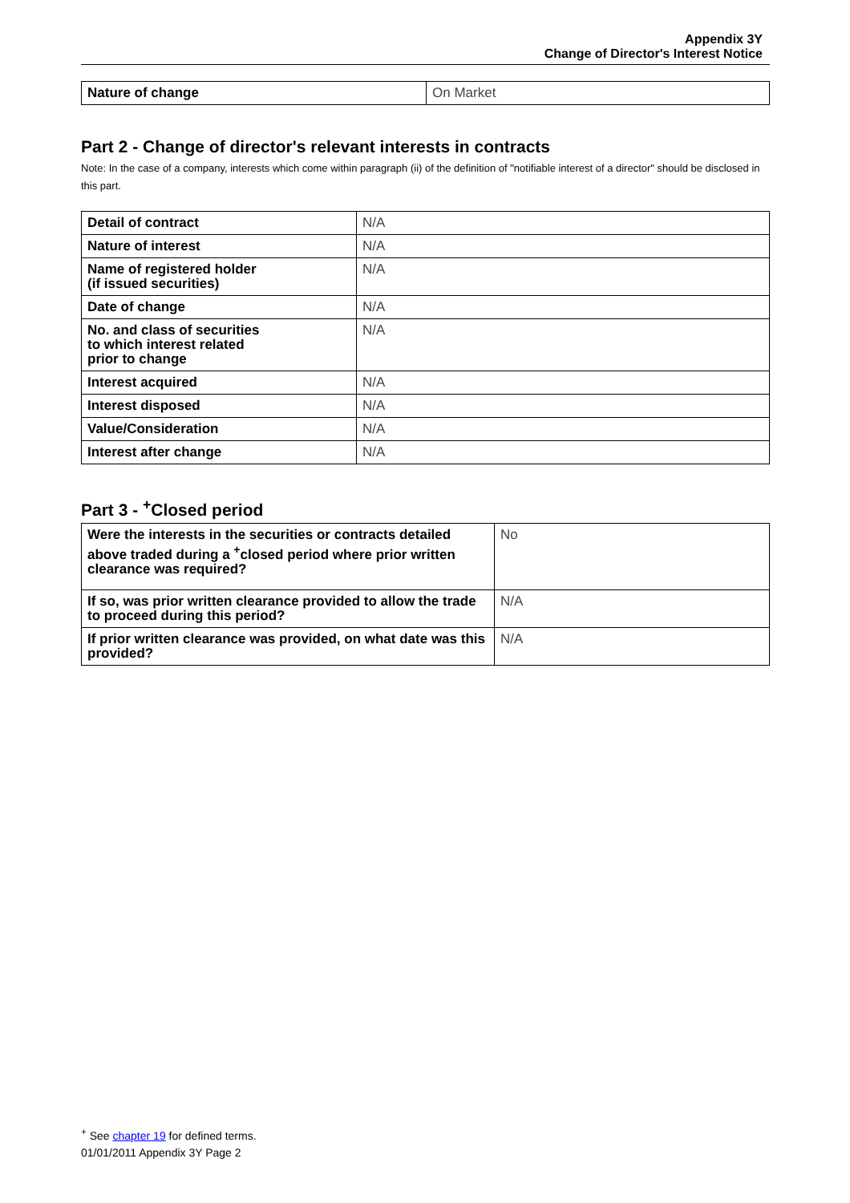Appendix 3Y
Change of Director's Interest Notice
| Nature of change | On Market |
Part 2 - Change of director's relevant interests in contracts
Note: In the case of a company, interests which come within paragraph (ii) of the definition of "notifiable interest of a director" should be disclosed in this part.
| Detail of contract | N/A |
| Nature of interest | N/A |
| Name of registered holder (if issued securities) | N/A |
| Date of change | N/A |
| No. and class of securities to which interest related prior to change | N/A |
| Interest acquired | N/A |
| Interest disposed | N/A |
| Value/Consideration | N/A |
| Interest after change | N/A |
Part 3 - <sup>+</sup>Closed period
| Were the interests in the securities or contracts detailed above traded during a <sup>+</sup>closed period where prior written clearance was required? | No |
| If so, was prior written clearance provided to allow the trade to proceed during this period? | N/A |
| If prior written clearance was provided, on what date was this provided? | N/A |
<sup>+</sup> See chapter 19 for defined terms.
01/01/2011 Appendix 3Y Page 2